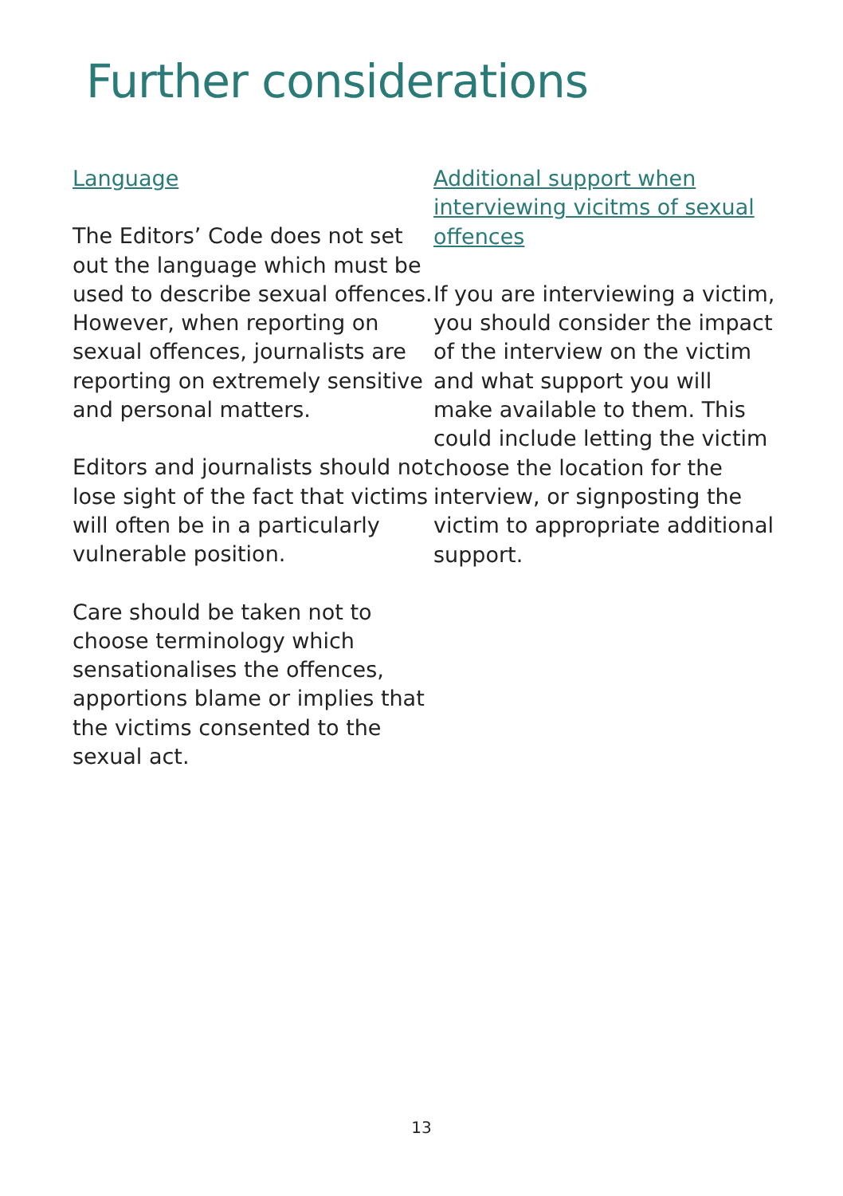Further considerations
Language
The Editors’ Code does not set out the language which must be used to describe sexual offences. However, when reporting on sexual offences, journalists are reporting on extremely sensitive and personal matters.
Editors and journalists should not lose sight of the fact that victims will often be in a particularly vulnerable position.
Care should be taken not to choose terminology which sensationalises the offences, apportions blame or implies that the victims consented to the sexual act.
Additional support when interviewing vicitms of sexual offences
If you are interviewing a victim, you should consider the impact of the interview on the victim and what support you will make available to them. This could include letting the victim choose the location for the interview, or signposting the victim to appropriate additional support.
13